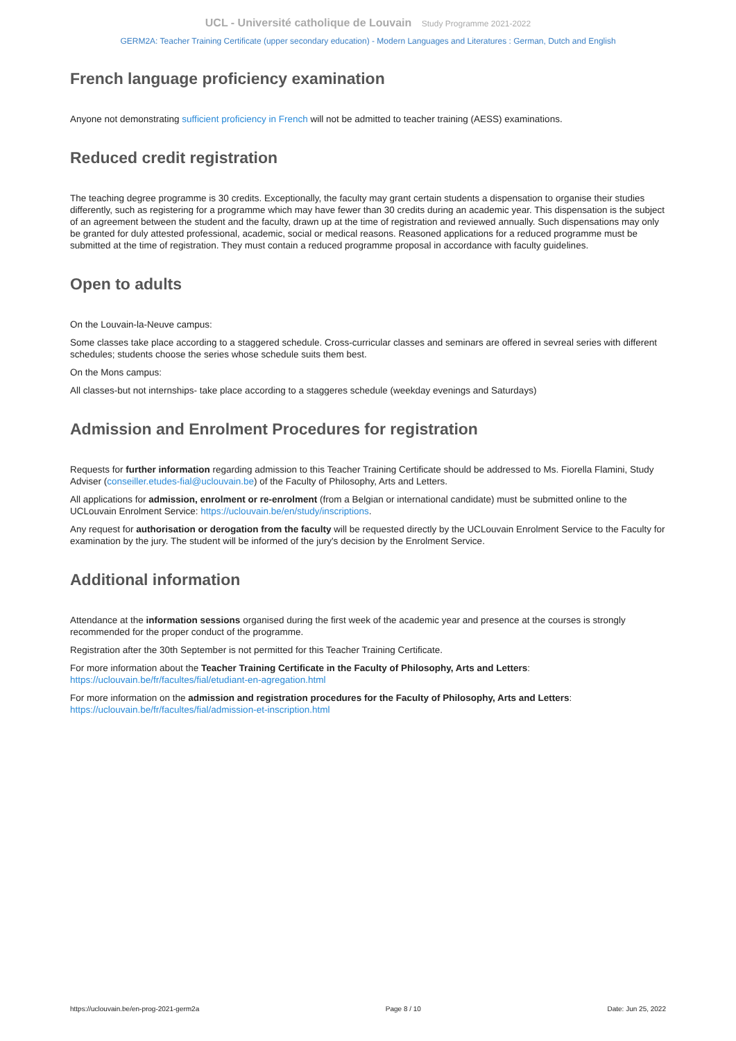UCL - Université catholique de Louvain Study Programme 2021-2022
GERM2A: Teacher Training Certificate (upper secondary education) - Modern Languages and Literatures : German, Dutch and English
French language proficiency examination
Anyone not demonstrating sufficient proficiency in French will not be admitted to teacher training (AESS) examinations.
Reduced credit registration
The teaching degree programme is 30 credits. Exceptionally, the faculty may grant certain students a dispensation to organise their studies differently, such as registering for a programme which may have fewer than 30 credits during an academic year. This dispensation is the subject of an agreement between the student and the faculty, drawn up at the time of registration and reviewed annually. Such dispensations may only be granted for duly attested professional, academic, social or medical reasons. Reasoned applications for a reduced programme must be submitted at the time of registration. They must contain a reduced programme proposal in accordance with faculty guidelines.
Open to adults
On the Louvain-la-Neuve campus:
Some classes take place according to a staggered schedule. Cross-curricular classes and seminars are offered in sevreal series with different schedules; students choose the series whose schedule suits them best.
On the Mons campus:
All classes-but not internships- take place according to a staggeres schedule (weekday evenings and Saturdays)
Admission and Enrolment Procedures for registration
Requests for further information regarding admission to this Teacher Training Certificate should be addressed to Ms. Fiorella Flamini, Study Adviser (conseiller.etudes-fial@uclouvain.be) of the Faculty of Philosophy, Arts and Letters.
All applications for admission, enrolment or re-enrolment (from a Belgian or international candidate) must be submitted online to the UCLouvain Enrolment Service: https://uclouvain.be/en/study/inscriptions.
Any request for authorisation or derogation from the faculty will be requested directly by the UCLouvain Enrolment Service to the Faculty for examination by the jury. The student will be informed of the jury's decision by the Enrolment Service.
Additional information
Attendance at the information sessions organised during the first week of the academic year and presence at the courses is strongly recommended for the proper conduct of the programme.
Registration after the 30th September is not permitted for this Teacher Training Certificate.
For more information about the Teacher Training Certificate in the Faculty of Philosophy, Arts and Letters: https://uclouvain.be/fr/facultes/fial/etudiant-en-agregation.html
For more information on the admission and registration procedures for the Faculty of Philosophy, Arts and Letters: https://uclouvain.be/fr/facultes/fial/admission-et-inscription.html
https://uclouvain.be/en-prog-2021-germ2a Page 8 / 10 Date: Jun 25, 2022